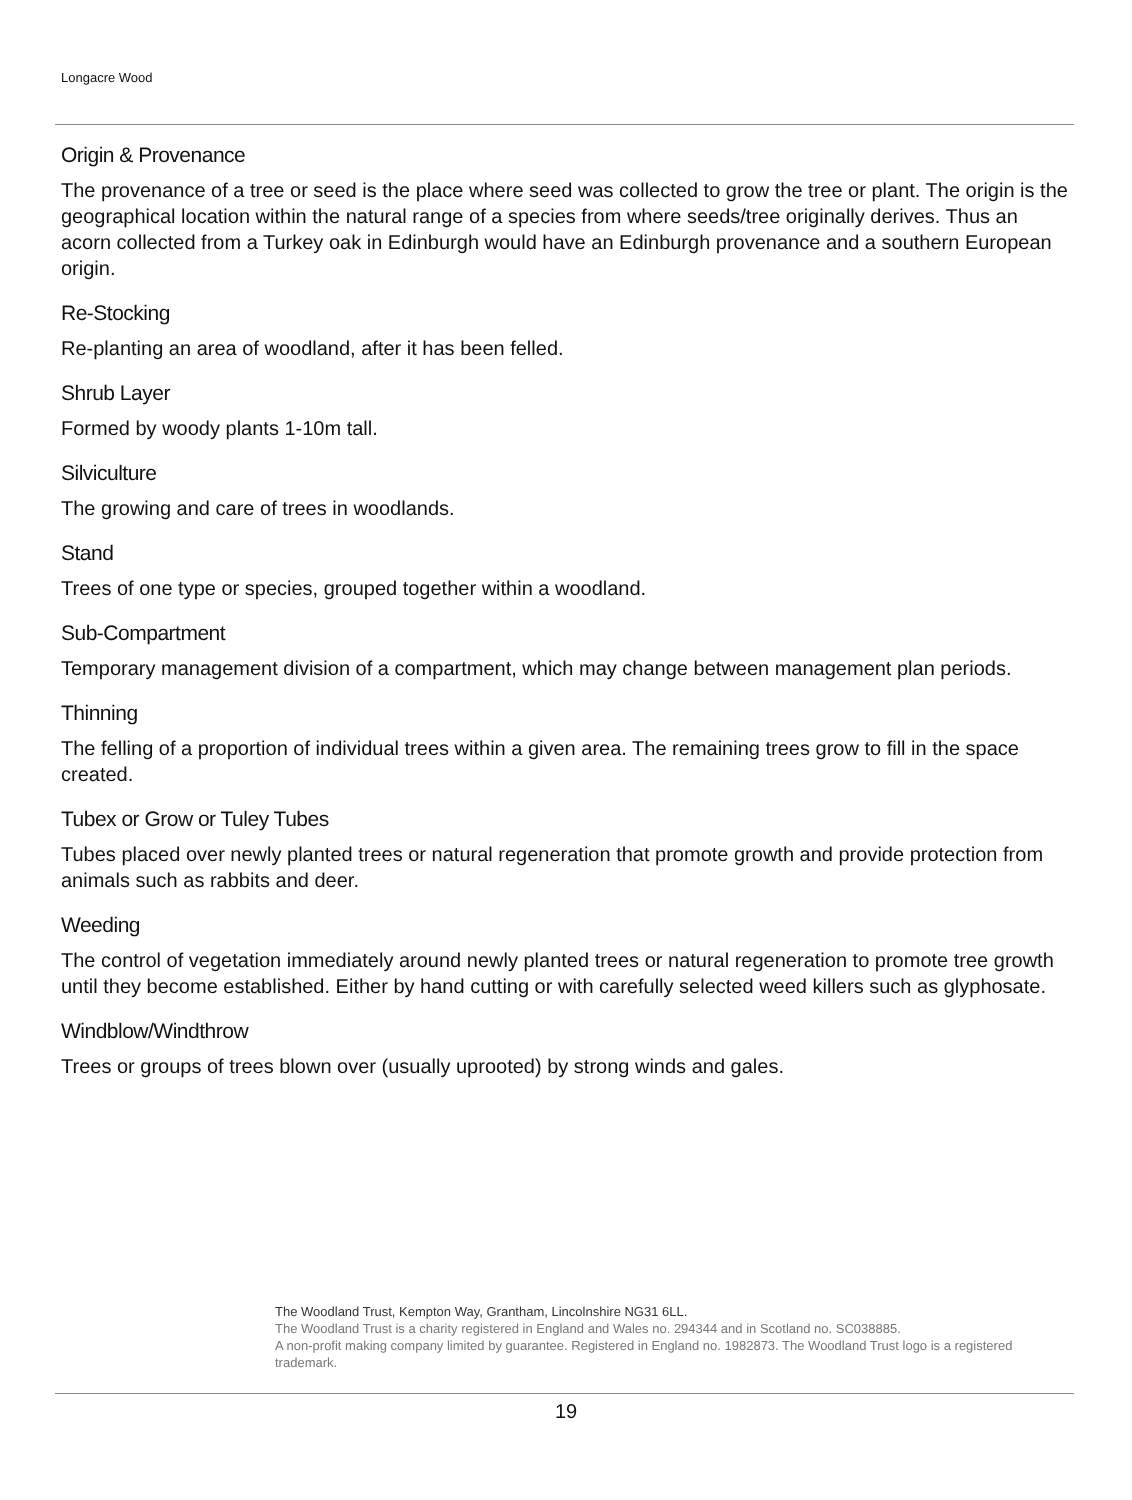Longacre Wood
Origin & Provenance
The provenance of a tree or seed is the place where seed was collected to grow the tree or plant. The origin is the geographical location within the natural range of a species from where seeds/tree originally derives. Thus an acorn collected from a Turkey oak in Edinburgh would have an Edinburgh provenance and a southern European origin.
Re-Stocking
Re-planting an area of woodland, after it has been felled.
Shrub Layer
Formed by woody plants 1-10m tall.
Silviculture
The growing and care of trees in woodlands.
Stand
Trees of one type or species, grouped together within a woodland.
Sub-Compartment
Temporary management division of a compartment, which may change between management plan periods.
Thinning
The felling of a proportion of individual trees within a given area. The remaining trees grow to fill in the space created.
Tubex or Grow or Tuley Tubes
Tubes placed over newly planted trees or natural regeneration that promote growth and provide protection from animals such as rabbits and deer.
Weeding
The control of vegetation immediately around newly planted trees or natural regeneration to promote tree growth until they become established. Either by hand cutting or with carefully selected weed killers such as glyphosate.
Windblow/Windthrow
Trees or groups of trees blown over (usually uprooted) by strong winds and gales.
The Woodland Trust, Kempton Way, Grantham, Lincolnshire NG31 6LL.
The Woodland Trust is a charity registered in England and Wales no. 294344 and in Scotland no. SC038885.
A non-profit making company limited by guarantee. Registered in England no. 1982873. The Woodland Trust logo is a registered trademark.
19